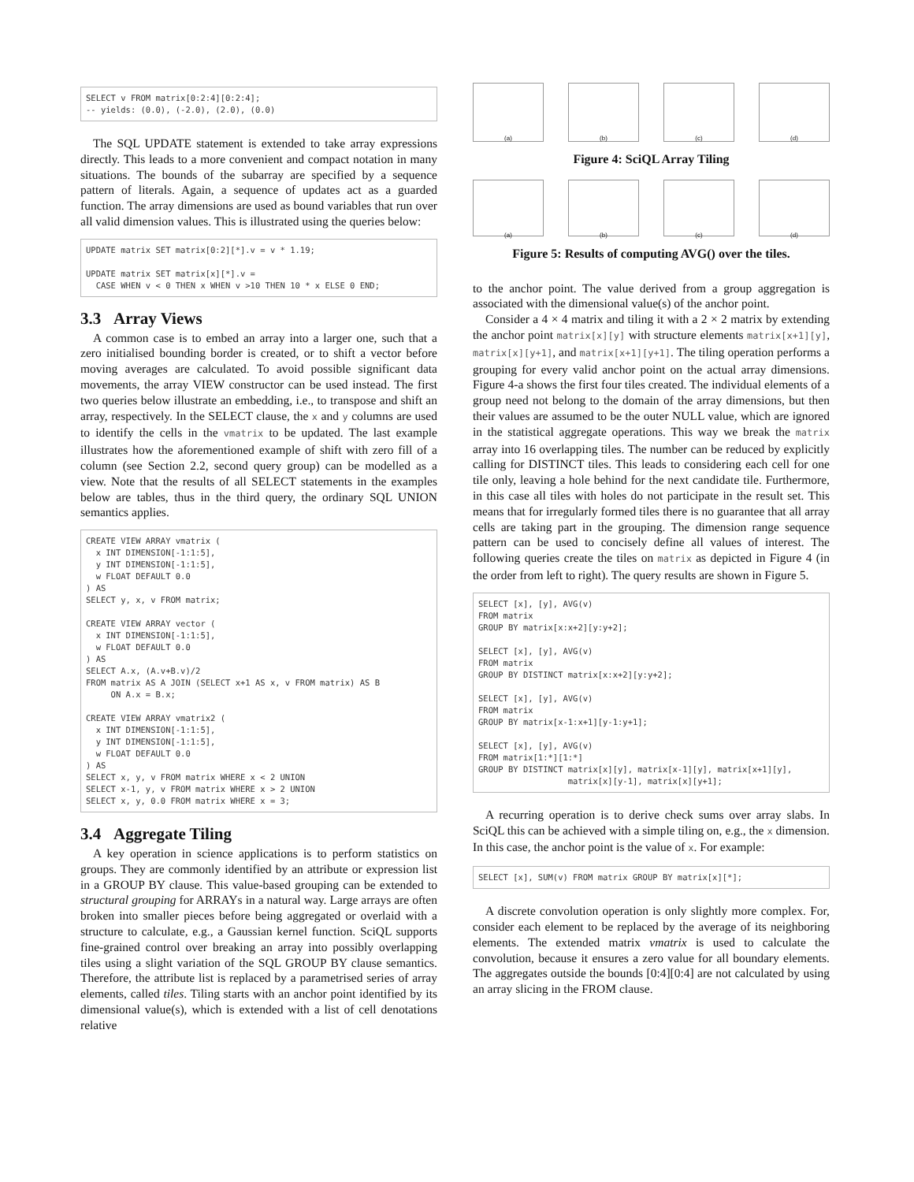SELECT v FROM matrix[0:2:4][0:2:4];
-- yields: (0.0), (-2.0), (2.0), (0.0)
The SQL UPDATE statement is extended to take array expressions directly. This leads to a more convenient and compact notation in many situations. The bounds of the subarray are specified by a sequence pattern of literals. Again, a sequence of updates act as a guarded function. The array dimensions are used as bound variables that run over all valid dimension values. This is illustrated using the queries below:
UPDATE matrix SET matrix[0:2][*].v = v * 1.19;

UPDATE matrix SET matrix[x][*].v =
  CASE WHEN v < 0 THEN x WHEN v >10 THEN 10 * x ELSE 0 END;
3.3 Array Views
A common case is to embed an array into a larger one, such that a zero initialised bounding border is created, or to shift a vector before moving averages are calculated. To avoid possible significant data movements, the array VIEW constructor can be used instead. The first two queries below illustrate an embedding, i.e., to transpose and shift an array, respectively. In the SELECT clause, the x and y columns are used to identify the cells in the vmatrix to be updated. The last example illustrates how the aforementioned example of shift with zero fill of a column (see Section 2.2, second query group) can be modelled as a view. Note that the results of all SELECT statements in the examples below are tables, thus in the third query, the ordinary SQL UNION semantics applies.
CREATE VIEW ARRAY vmatrix (
  x INT DIMENSION[-1:1:5],
  y INT DIMENSION[-1:1:5],
  w FLOAT DEFAULT 0.0
) AS
SELECT y, x, v FROM matrix;

CREATE VIEW ARRAY vector (
  x INT DIMENSION[-1:1:5],
  w FLOAT DEFAULT 0.0
) AS
SELECT A.x, (A.v+B.v)/2
FROM matrix AS A JOIN (SELECT x+1 AS x, v FROM matrix) AS B
     ON A.x = B.x;

CREATE VIEW ARRAY vmatrix2 (
  x INT DIMENSION[-1:1:5],
  y INT DIMENSION[-1:1:5],
  w FLOAT DEFAULT 0.0
) AS
SELECT x, y, v FROM matrix WHERE x < 2 UNION
SELECT x-1, y, v FROM matrix WHERE x > 2 UNION
SELECT x, y, 0.0 FROM matrix WHERE x = 3;
3.4 Aggregate Tiling
A key operation in science applications is to perform statistics on groups. They are commonly identified by an attribute or expression list in a GROUP BY clause. This value-based grouping can be extended to structural grouping for ARRAYs in a natural way. Large arrays are often broken into smaller pieces before being aggregated or overlaid with a structure to calculate, e.g., a Gaussian kernel function. SciQL supports fine-grained control over breaking an array into possibly overlapping tiles using a slight variation of the SQL GROUP BY clause semantics. Therefore, the attribute list is replaced by a parametrised series of array elements, called tiles. Tiling starts with an anchor point identified by its dimensional value(s), which is extended with a list of cell denotations relative
(a) (b) (c) (d)
Figure 4: SciQL Array Tiling
(a) (b) (c) (d)
Figure 5: Results of computing AVG() over the tiles.
to the anchor point. The value derived from a group aggregation is associated with the dimensional value(s) of the anchor point.
Consider a 4 × 4 matrix and tiling it with a 2 × 2 matrix by extending the anchor point matrix[x][y] with structure elements matrix[x+1][y], matrix[x][y+1], and matrix[x+1][y+1]. The tiling operation performs a grouping for every valid anchor point on the actual array dimensions. Figure 4-a shows the first four tiles created. The individual elements of a group need not belong to the domain of the array dimensions, but then their values are assumed to be the outer NULL value, which are ignored in the statistical aggregate operations. This way we break the matrix array into 16 overlapping tiles. The number can be reduced by explicitly calling for DISTINCT tiles. This leads to considering each cell for one tile only, leaving a hole behind for the next candidate tile. Furthermore, in this case all tiles with holes do not participate in the result set. This means that for irregularly formed tiles there is no guarantee that all array cells are taking part in the grouping. The dimension range sequence pattern can be used to concisely define all values of interest. The following queries create the tiles on matrix as depicted in Figure 4 (in the order from left to right). The query results are shown in Figure 5.
SELECT [x], [y], AVG(v)
FROM matrix
GROUP BY matrix[x:x+2][y:y+2];

SELECT [x], [y], AVG(v)
FROM matrix
GROUP BY DISTINCT matrix[x:x+2][y:y+2];

SELECT [x], [y], AVG(v)
FROM matrix
GROUP BY matrix[x-1:x+1][y-1:y+1];

SELECT [x], [y], AVG(v)
FROM matrix[1:*][1:*]
GROUP BY DISTINCT matrix[x][y], matrix[x-1][y], matrix[x+1][y],
                  matrix[x][y-1], matrix[x][y+1];
A recurring operation is to derive check sums over array slabs. In SciQL this can be achieved with a simple tiling on, e.g., the x dimension. In this case, the anchor point is the value of x. For example:
SELECT [x], SUM(v) FROM matrix GROUP BY matrix[x][*];
A discrete convolution operation is only slightly more complex. For, consider each element to be replaced by the average of its neighboring elements. The extended matrix vmatrix is used to calculate the convolution, because it ensures a zero value for all boundary elements. The aggregates outside the bounds [0:4][0:4] are not calculated by using an array slicing in the FROM clause.